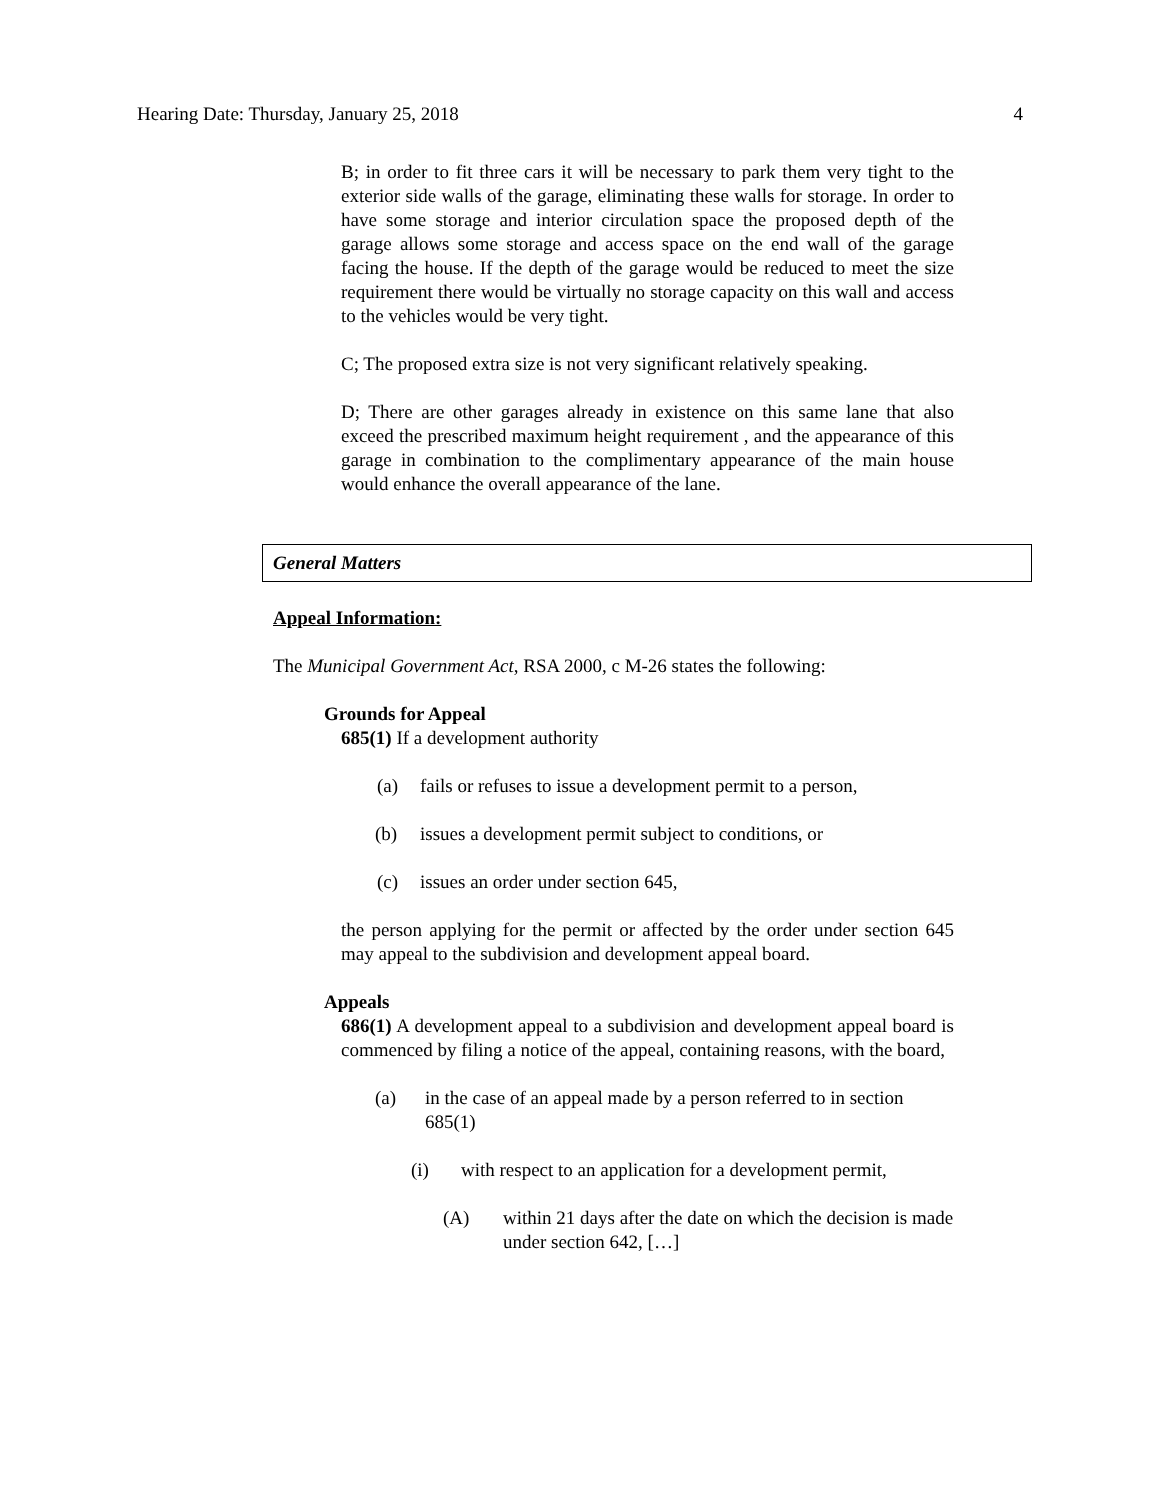Hearing Date: Thursday, January 25, 2018 4
B; in order to fit three cars it will be necessary to park them very tight to the exterior side walls of the garage, eliminating these walls for storage. In order to have some storage and interior circulation space the proposed depth of the garage allows some storage and access space on the end wall of the garage facing the house. If the depth of the garage would be reduced to meet the size requirement there would be virtually no storage capacity on this wall and access to the vehicles would be very tight.
C; The proposed extra size is not very significant relatively speaking.
D; There are other garages already in existence on this same lane that also exceed the prescribed maximum height requirement , and the appearance of this garage in combination to the complimentary appearance of the main house would enhance the overall appearance of the lane.
General Matters
Appeal Information:
The Municipal Government Act, RSA 2000, c M-26 states the following:
Grounds for Appeal
685(1) If a development authority
(a) fails or refuses to issue a development permit to a person,
(b) issues a development permit subject to conditions, or
(c) issues an order under section 645,
the person applying for the permit or affected by the order under section 645 may appeal to the subdivision and development appeal board.
Appeals
686(1) A development appeal to a subdivision and development appeal board is commenced by filing a notice of the appeal, containing reasons, with the board,
(a) in the case of an appeal made by a person referred to in section 685(1)
(i) with respect to an application for a development permit,
(A) within 21 days after the date on which the decision is made under section 642, […]